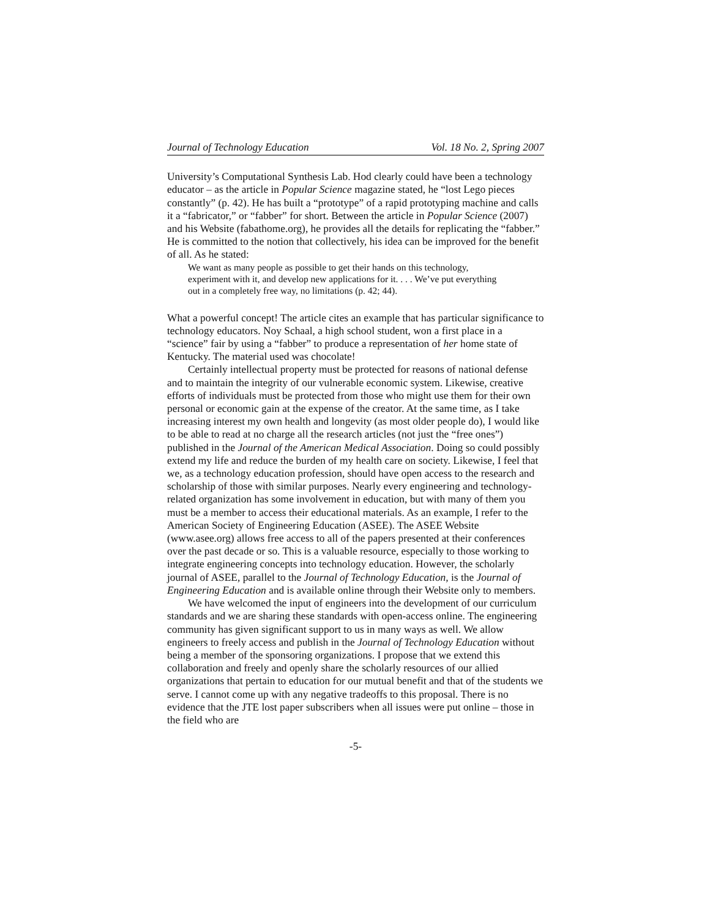Journal of Technology Education Vol. 18 No. 2, Spring 2007
University’s Computational Synthesis Lab. Hod clearly could have been a technology educator – as the article in Popular Science magazine stated, he “lost Lego pieces constantly” (p. 42). He has built a “prototype” of a rapid prototyping machine and calls it a “fabricator,” or “fabber” for short. Between the article in Popular Science (2007) and his Website (fabathome.org), he provides all the details for replicating the “fabber.” He is committed to the notion that collectively, his idea can be improved for the benefit of all. As he stated:
We want as many people as possible to get their hands on this technology, experiment with it, and develop new applications for it. . . . We’ve put everything out in a completely free way, no limitations (p. 42; 44).
What a powerful concept! The article cites an example that has particular significance to technology educators. Noy Schaal, a high school student, won a first place in a “science” fair by using a “fabber” to produce a representation of her home state of Kentucky. The material used was chocolate!
Certainly intellectual property must be protected for reasons of national defense and to maintain the integrity of our vulnerable economic system. Likewise, creative efforts of individuals must be protected from those who might use them for their own personal or economic gain at the expense of the creator. At the same time, as I take increasing interest my own health and longevity (as most older people do), I would like to be able to read at no charge all the research articles (not just the “free ones”) published in the Journal of the American Medical Association. Doing so could possibly extend my life and reduce the burden of my health care on society. Likewise, I feel that we, as a technology education profession, should have open access to the research and scholarship of those with similar purposes. Nearly every engineering and technology-related organization has some involvement in education, but with many of them you must be a member to access their educational materials. As an example, I refer to the American Society of Engineering Education (ASEE). The ASEE Website (www.asee.org) allows free access to all of the papers presented at their conferences over the past decade or so. This is a valuable resource, especially to those working to integrate engineering concepts into technology education. However, the scholarly journal of ASEE, parallel to the Journal of Technology Education, is the Journal of Engineering Education and is available online through their Website only to members.
We have welcomed the input of engineers into the development of our curriculum standards and we are sharing these standards with open-access online. The engineering community has given significant support to us in many ways as well. We allow engineers to freely access and publish in the Journal of Technology Education without being a member of the sponsoring organizations. I propose that we extend this collaboration and freely and openly share the scholarly resources of our allied organizations that pertain to education for our mutual benefit and that of the students we serve. I cannot come up with any negative tradeoffs to this proposal. There is no evidence that the JTE lost paper subscribers when all issues were put online – those in the field who are
-5-